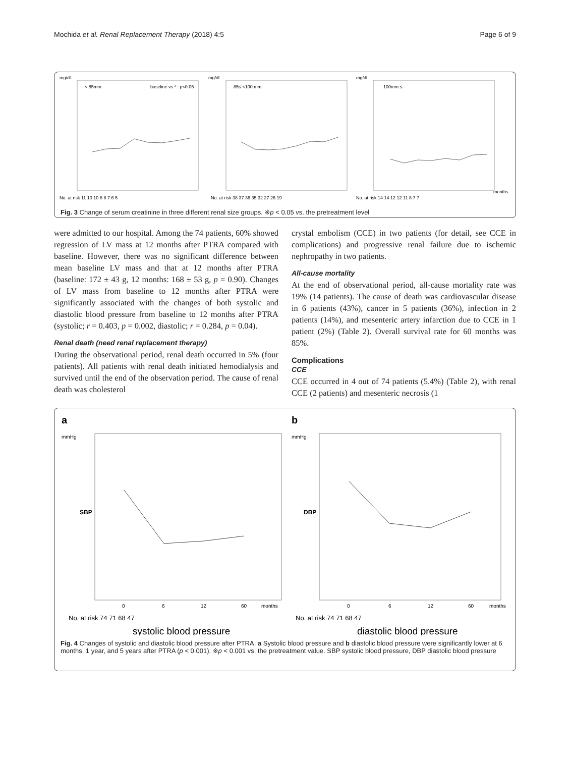Mochida et al. Renal Replacement Therapy (2018) 4:5 Page 6 of 9
mg/dl
< 85mm
baseline vs * : p<0.05
No. at risk 11 10 10 8 8 7 6 5
mg/dl
85≤ <100 mm
No. at risk 38 37 36 35 32 27 26 19
mg/dl
100mm ≤
No. at risk 14 14 12 12 11 8 7 7
months
Fig. 3 Change of serum creatinine in three different renal size groups. ※p < 0.05 vs. the pretreatment level
were admitted to our hospital. Among the 74 patients, 60% showed regression of LV mass at 12 months after PTRA compared with baseline. However, there was no significant difference between mean baseline LV mass and that at 12 months after PTRA (baseline: 172 ± 43 g, 12 months: 168 ± 53 g, p = 0.90). Changes of LV mass from baseline to 12 months after PTRA were significantly associated with the changes of both systolic and diastolic blood pressure from baseline to 12 months after PTRA (systolic; r = 0.403, p = 0.002, diastolic; r = 0.284, p = 0.04).
Renal death (need renal replacement therapy)
During the observational period, renal death occurred in 5% (four patients). All patients with renal death initiated hemodialysis and survived until the end of the observation period. The cause of renal death was cholesterol
crystal embolism (CCE) in two patients (for detail, see CCE in complications) and progressive renal failure due to ischemic nephropathy in two patients.
All-cause mortality
At the end of observational period, all-cause mortality rate was 19% (14 patients). The cause of death was cardiovascular disease in 6 patients (43%), cancer in 5 patients (36%), infection in 2 patients (14%), and mesenteric artery infarction due to CCE in 1 patient (2%) (Table 2). Overall survival rate for 60 months was 85%.
Complications
CCE
CCE occurred in 4 out of 74 patients (5.4%) (Table 2), with renal CCE (2 patients) and mesenteric necrosis (1
a
b
mmHg
mmHg
SBP
DBP
0
6
12
60
months
0
6
12
60
months
No. at risk 74 71 68 47
No. at risk 74 71 68 47
systolic blood pressure
diastolic blood pressure
Fig. 4 Changes of systolic and diastolic blood pressure after PTRA. a Systolic blood pressure and b diastolic blood pressure were significantly lower at 6 months, 1 year, and 5 years after PTRA (p < 0.001). ※p < 0.001 vs. the pretreatment value. SBP systolic blood pressure, DBP diastolic blood pressure